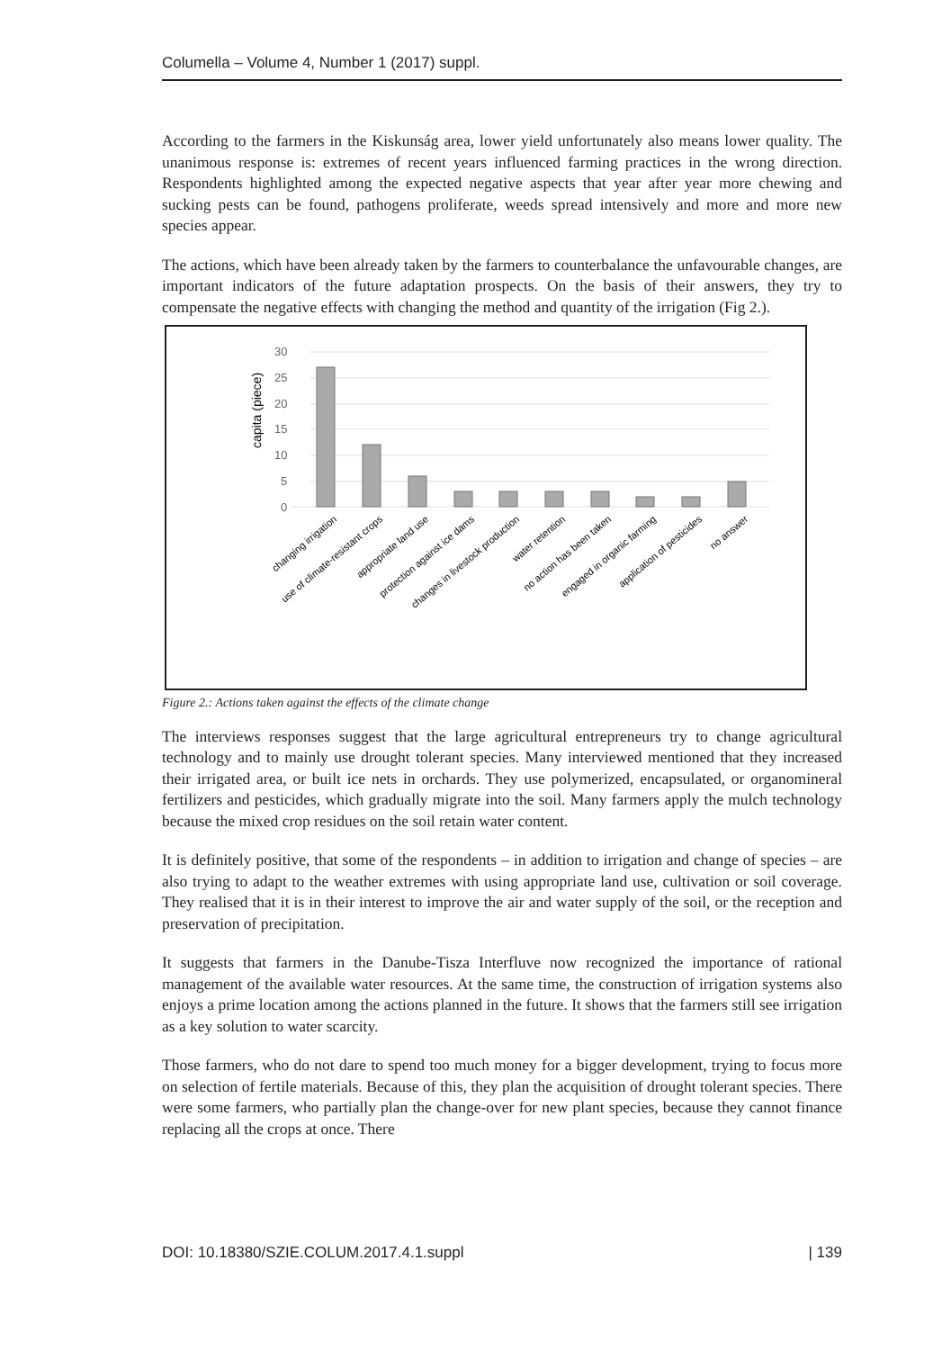Columella – Volume 4, Number 1 (2017) suppl.
According to the farmers in the Kiskunság area, lower yield unfortunately also means lower quality. The unanimous response is: extremes of recent years influenced farming practices in the wrong direction. Respondents highlighted among the expected negative aspects that year after year more chewing and sucking pests can be found, pathogens proliferate, weeds spread intensively and more and more new species appear.
The actions, which have been already taken by the farmers to counterbalance the unfavourable changes, are important indicators of the future adaptation prospects. On the basis of their answers, they try to compensate the negative effects with changing the method and quantity of the irrigation (Fig 2.).
30
25
20
15
10
5
0
capita (piece)
changing irrigation
use of climate-resistant crops
appropriate land use
protection against ice dams
changes in livestock production
water retention
no action has been taken
engaged in organic farming
application of pesticides
no answer
Figure 2.: Actions taken against the effects of the climate change
The interviews responses suggest that the large agricultural entrepreneurs try to change agricultural technology and to mainly use drought tolerant species. Many interviewed mentioned that they increased their irrigated area, or built ice nets in orchards. They use polymerized, encapsulated, or organomineral fertilizers and pesticides, which gradually migrate into the soil. Many farmers apply the mulch technology because the mixed crop residues on the soil retain water content.
It is definitely positive, that some of the respondents – in addition to irrigation and change of species – are also trying to adapt to the weather extremes with using appropriate land use, cultivation or soil coverage. They realised that it is in their interest to improve the air and water supply of the soil, or the reception and preservation of precipitation.
It suggests that farmers in the Danube-Tisza Interfluve now recognized the importance of rational management of the available water resources. At the same time, the construction of irrigation systems also enjoys a prime location among the actions planned in the future. It shows that the farmers still see irrigation as a key solution to water scarcity.
Those farmers, who do not dare to spend too much money for a bigger development, trying to focus more on selection of fertile materials. Because of this, they plan the acquisition of drought tolerant species. There were some farmers, who partially plan the change-over for new plant species, because they cannot finance replacing all the crops at once. There
DOI: 10.18380/SZIE.COLUM.2017.4.1.suppl | 139